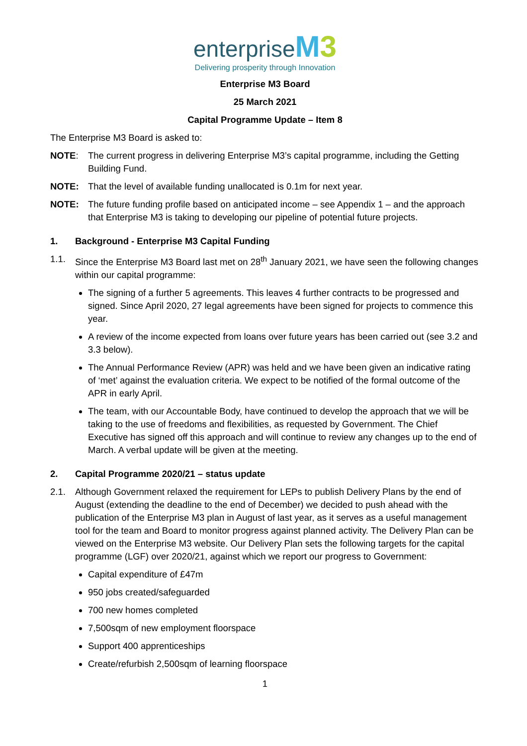enterprise M 3
Delivering prosperity through Innovation
Enterprise M3 Board
25 March 2021
Capital Programme Update – Item 8
The Enterprise M3 Board is asked to:
NOTE: The current progress in delivering Enterprise M3’s capital programme, including the Getting Building Fund.
NOTE: That the level of available funding unallocated is 0.1m for next year.
NOTE: The future funding profile based on anticipated income – see Appendix 1 – and the approach that Enterprise M3 is taking to developing our pipeline of potential future projects.
1. Background - Enterprise M3 Capital Funding
1.1. Since the Enterprise M3 Board last met on 28<sup>th</sup> January 2021, we have seen the following changes within our capital programme:
The signing of a further 5 agreements. This leaves 4 further contracts to be progressed and signed. Since April 2020, 27 legal agreements have been signed for projects to commence this year.
A review of the income expected from loans over future years has been carried out (see 3.2 and 3.3 below).
The Annual Performance Review (APR) was held and we have been given an indicative rating of ‘met’ against the evaluation criteria. We expect to be notified of the formal outcome of the APR in early April.
The team, with our Accountable Body, have continued to develop the approach that we will be taking to the use of freedoms and flexibilities, as requested by Government. The Chief Executive has signed off this approach and will continue to review any changes up to the end of March. A verbal update will be given at the meeting.
2. Capital Programme 2020/21 – status update
2.1. Although Government relaxed the requirement for LEPs to publish Delivery Plans by the end of August (extending the deadline to the end of December) we decided to push ahead with the publication of the Enterprise M3 plan in August of last year, as it serves as a useful management tool for the team and Board to monitor progress against planned activity. The Delivery Plan can be viewed on the Enterprise M3 website. Our Delivery Plan sets the following targets for the capital programme (LGF) over 2020/21, against which we report our progress to Government:
Capital expenditure of £47m
950 jobs created/safeguarded
700 new homes completed
7,500sqm of new employment floorspace
Support 400 apprenticeships
Create/refurbish 2,500sqm of learning floorspace
1